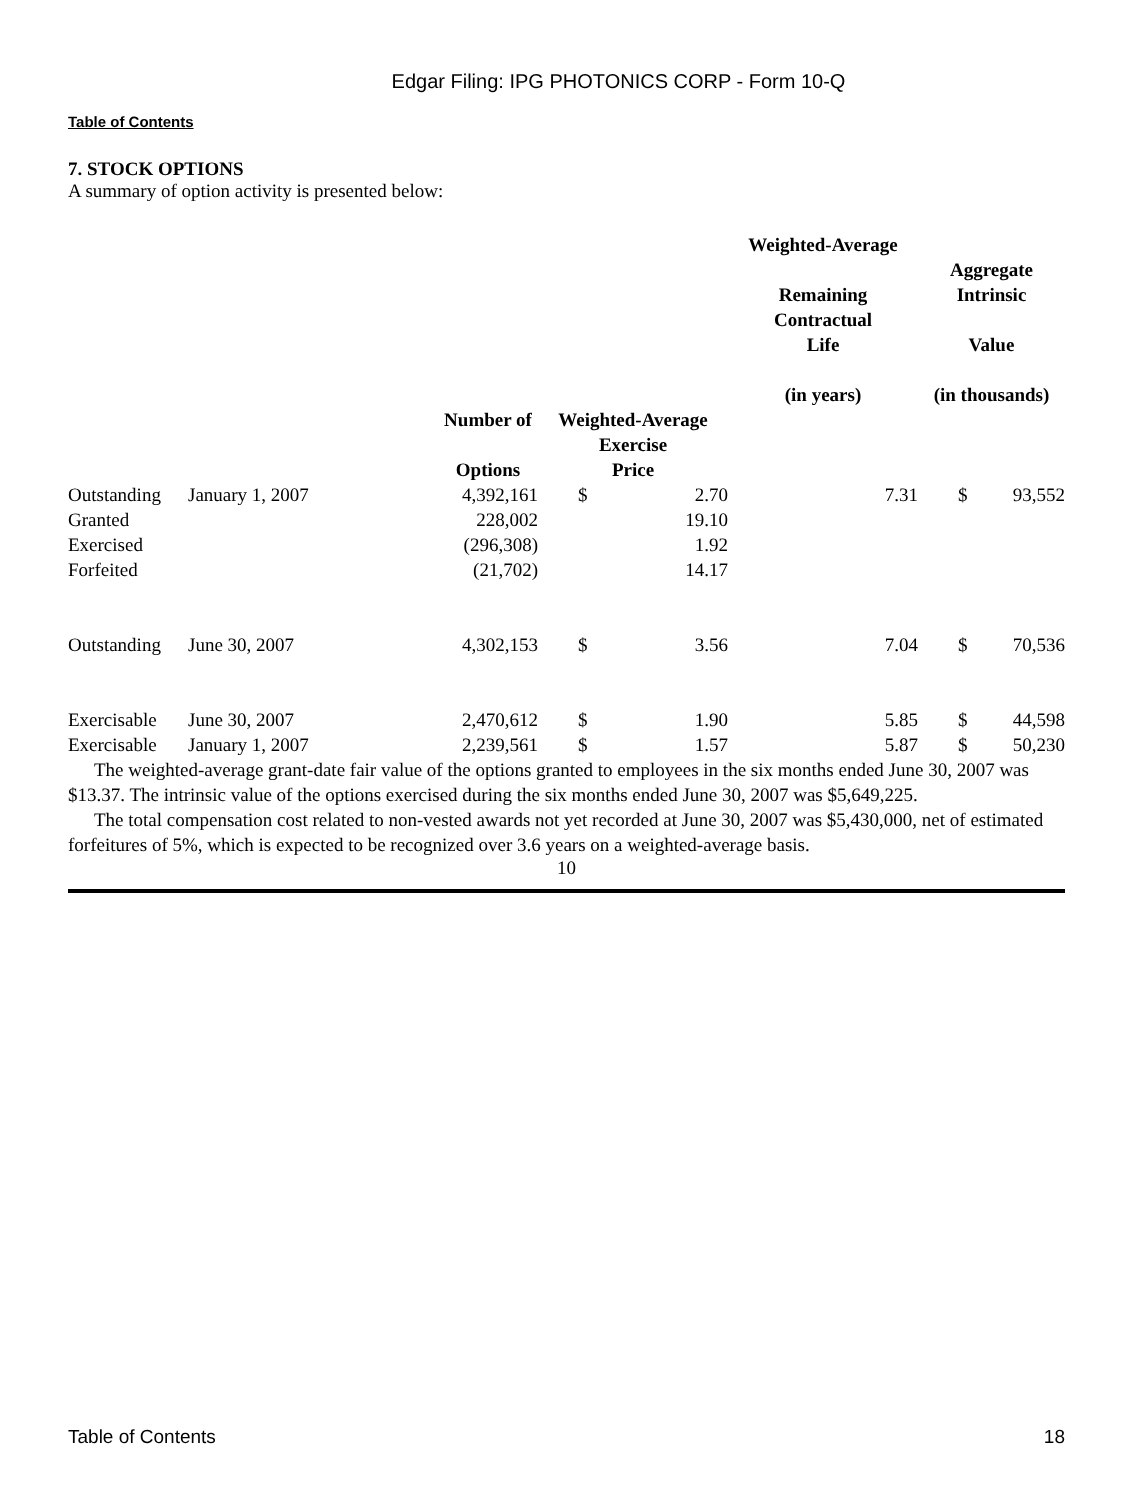Edgar Filing: IPG PHOTONICS CORP - Form 10-Q
Table of Contents
7. STOCK OPTIONS
A summary of option activity is presented below:
| | | | | | Weighted-Average Remaining Contractual Life (in years) | Aggregate Intrinsic Value (in thousands) | |
| --- | --- | --- | --- | --- | --- | --- | --- |
| | | Number of Options | Weighted-Average Exercise Price | | | | |
| Outstanding | January 1, 2007 | 4,392,161 | $ | 2.70 | 7.31 | $ | 93,552 |
| Granted | | 228,002 | | 19.10 | | | |
| Exercised | | (296,308) | | 1.92 | | | |
| Forfeited | | (21,702) | | 14.17 | | | |
| Outstanding | June 30, 2007 | 4,302,153 | $ | 3.56 | 7.04 | $ | 70,536 |
| Exercisable | June 30, 2007 | 2,470,612 | $ | 1.90 | 5.85 | $ | 44,598 |
| Exercisable | January 1, 2007 | 2,239,561 | $ | 1.57 | 5.87 | $ | 50,230 |
The weighted-average grant-date fair value of the options granted to employees in the six months ended June 30, 2007 was $13.37. The intrinsic value of the options exercised during the six months ended June 30, 2007 was $5,649,225.
The total compensation cost related to non-vested awards not yet recorded at June 30, 2007 was $5,430,000, net of estimated forfeitures of 5%, which is expected to be recognized over 3.6 years on a weighted-average basis.
10
Table of Contents 18